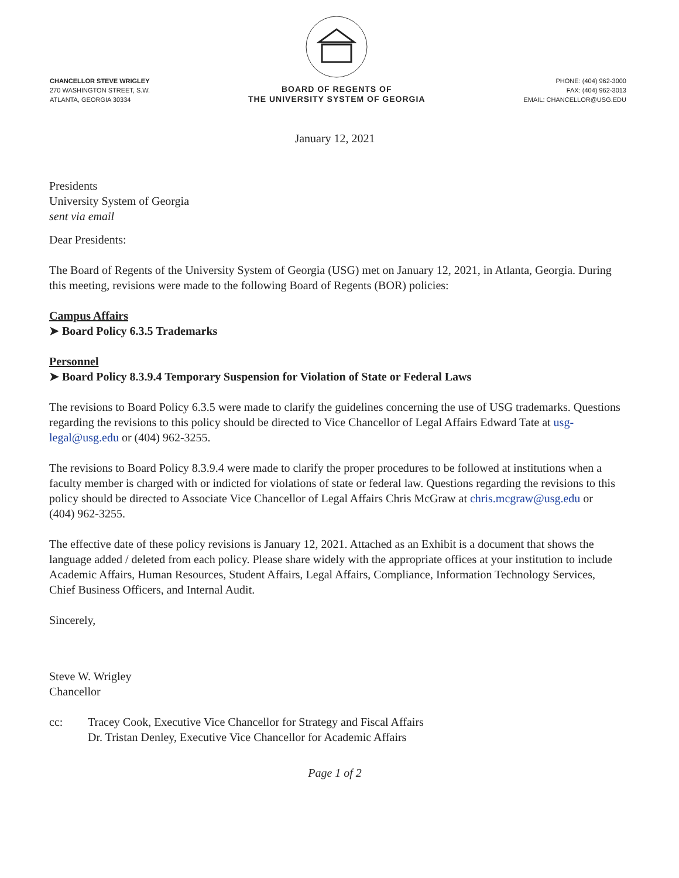CHANCELLOR STEVE WRIGLEY
270 WASHINGTON STREET, S.W.
ATLANTA, GEORGIA 30334
BOARD OF REGENTS OF
THE UNIVERSITY SYSTEM OF GEORGIA
PHONE: (404) 962-3000
FAX: (404) 962-3013
EMAIL: CHANCELLOR@USG.EDU
January 12, 2021
Presidents
University System of Georgia
sent via email
Dear Presidents:
The Board of Regents of the University System of Georgia (USG) met on January 12, 2021, in Atlanta, Georgia. During this meeting, revisions were made to the following Board of Regents (BOR) policies:
Campus Affairs
➤ Board Policy 6.3.5 Trademarks
Personnel
➤ Board Policy 8.3.9.4 Temporary Suspension for Violation of State or Federal Laws
The revisions to Board Policy 6.3.5 were made to clarify the guidelines concerning the use of USG trademarks. Questions regarding the revisions to this policy should be directed to Vice Chancellor of Legal Affairs Edward Tate at usg-legal@usg.edu or (404) 962-3255.
The revisions to Board Policy 8.3.9.4 were made to clarify the proper procedures to be followed at institutions when a faculty member is charged with or indicted for violations of state or federal law. Questions regarding the revisions to this policy should be directed to Associate Vice Chancellor of Legal Affairs Chris McGraw at chris.mcgraw@usg.edu or (404) 962-3255.
The effective date of these policy revisions is January 12, 2021. Attached as an Exhibit is a document that shows the language added / deleted from each policy. Please share widely with the appropriate offices at your institution to include Academic Affairs, Human Resources, Student Affairs, Legal Affairs, Compliance, Information Technology Services, Chief Business Officers, and Internal Audit.
Sincerely,
Steve W. Wrigley
Chancellor
cc: Tracey Cook, Executive Vice Chancellor for Strategy and Fiscal Affairs
Dr. Tristan Denley, Executive Vice Chancellor for Academic Affairs
Page 1 of 2